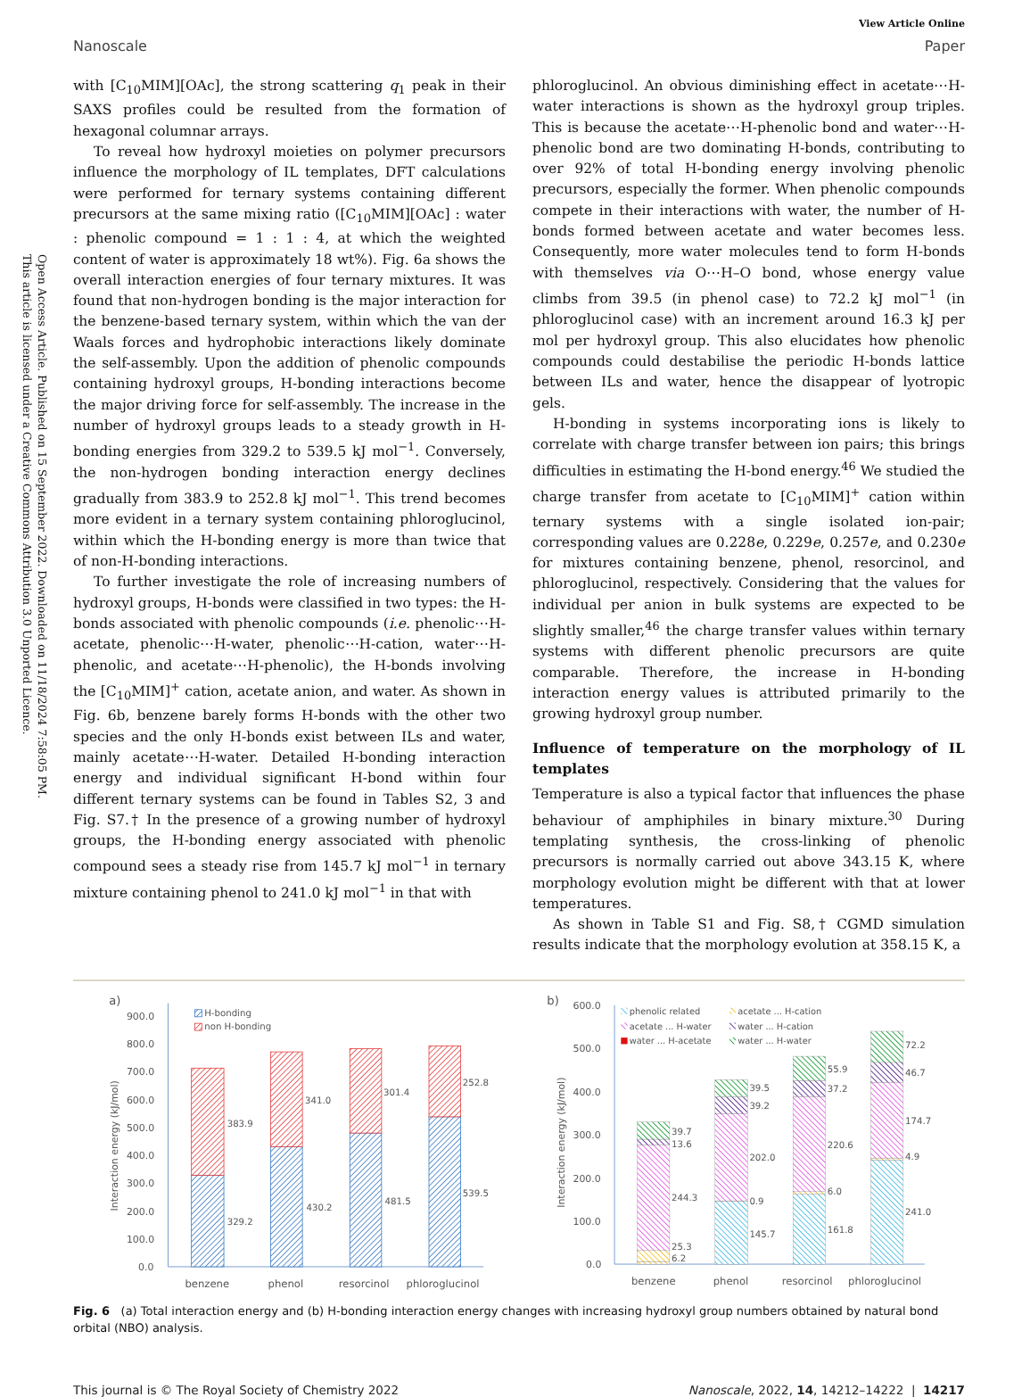Open Access Article. Published on 15 September 2022. Downloaded on 11/18/2024 7:58:05 PM.
This article is licensed under a Creative Commons Attribution 3.0 Unported Licence.
View Article Online
Nanoscale Paper
with [C<sub>10</sub>MIM][OAc], the strong scattering q<sub>1</sub> peak in their SAXS profiles could be resulted from the formation of hexagonal columnar arrays.
To reveal how hydroxyl moieties on polymer precursors influence the morphology of IL templates, DFT calculations were performed for ternary systems containing different precursors at the same mixing ratio ([C<sub>10</sub>MIM][OAc] : water : phenolic compound = 1 : 1 : 4, at which the weighted content of water is approximately 18 wt%). Fig. 6a shows the overall interaction energies of four ternary mixtures. It was found that non-hydrogen bonding is the major interaction for the benzene-based ternary system, within which the van der Waals forces and hydrophobic interactions likely dominate the self-assembly. Upon the addition of phenolic compounds containing hydroxyl groups, H-bonding interactions become the major driving force for self-assembly. The increase in the number of hydroxyl groups leads to a steady growth in H-bonding energies from 329.2 to 539.5 kJ mol<sup>−1</sup>. Conversely, the non-hydrogen bonding interaction energy declines gradually from 383.9 to 252.8 kJ mol<sup>−1</sup>. This trend becomes more evident in a ternary system containing phloroglucinol, within which the H-bonding energy is more than twice that of non-H-bonding interactions.
To further investigate the role of increasing numbers of hydroxyl groups, H-bonds were classified in two types: the H-bonds associated with phenolic compounds (i.e. phenolic⋯H-acetate, phenolic⋯H-water, phenolic⋯H-cation, water⋯H-phenolic, and acetate⋯H-phenolic), the H-bonds involving the [C<sub>10</sub>MIM]<sup>+</sup> cation, acetate anion, and water. As shown in Fig. 6b, benzene barely forms H-bonds with the other two species and the only H-bonds exist between ILs and water, mainly acetate⋯H-water. Detailed H-bonding interaction energy and individual significant H-bond within four different ternary systems can be found in Tables S2, 3 and Fig. S7.† In the presence of a growing number of hydroxyl groups, the H-bonding energy associated with phenolic compound sees a steady rise from 145.7 kJ mol<sup>−1</sup> in ternary mixture containing phenol to 241.0 kJ mol<sup>−1</sup> in that with
phloroglucinol. An obvious diminishing effect in acetate⋯H-water interactions is shown as the hydroxyl group triples. This is because the acetate⋯H-phenolic bond and water⋯H-phenolic bond are two dominating H-bonds, contributing to over 92% of total H-bonding energy involving phenolic precursors, especially the former. When phenolic compounds compete in their interactions with water, the number of H-bonds formed between acetate and water becomes less. Consequently, more water molecules tend to form H-bonds with themselves via O⋯H–O bond, whose energy value climbs from 39.5 (in phenol case) to 72.2 kJ mol<sup>−1</sup> (in phloroglucinol case) with an increment around 16.3 kJ per mol per hydroxyl group. This also elucidates how phenolic compounds could destabilise the periodic H-bonds lattice between ILs and water, hence the disappear of lyotropic gels.
H-bonding in systems incorporating ions is likely to correlate with charge transfer between ion pairs; this brings difficulties in estimating the H-bond energy.<sup>46</sup> We studied the charge transfer from acetate to [C<sub>10</sub>MIM]<sup>+</sup> cation within ternary systems with a single isolated ion-pair; corresponding values are 0.228e, 0.229e, 0.257e, and 0.230e for mixtures containing benzene, phenol, resorcinol, and phloroglucinol, respectively. Considering that the values for individual per anion in bulk systems are expected to be slightly smaller,<sup>46</sup> the charge transfer values within ternary systems with different phenolic precursors are quite comparable. Therefore, the increase in H-bonding interaction energy values is attributed primarily to the growing hydroxyl group number.
Influence of temperature on the morphology of IL templates
Temperature is also a typical factor that influences the phase behaviour of amphiphiles in binary mixture.<sup>30</sup> During templating synthesis, the cross-linking of phenolic precursors is normally carried out above 343.15 K, where morphology evolution might be different with that at lower temperatures.
As shown in Table S1 and Fig. S8,† CGMD simulation results indicate that the morphology evolution at 358.15 K, a
a)
900.0
800.0
700.0
600.0
500.0
400.0
300.0
200.0
100.0
0.0
Interaction energy (kJ/mol)
H-bonding
non H-bonding
383.9
329.2
341.0
430.2
301.4
481.5
252.8
539.5
benzene
phenol
resorcinol
phloroglucinol
b)
600.0
500.0
400.0
300.0
200.0
100.0
0.0
Interaction energy (kJ/mol)
phenolic related
acetate ... H-cation
acetate ... H-water
water ... H-cation
water ... H-acetate
water ... H-water
39.7
13.6
244.3
25.3
6.2
39.5
39.2
202.0
0.9
145.7
55.9
37.2
220.6
6.0
161.8
72.2
46.7
174.7
4.9
241.0
benzene
phenol
resorcinol
phloroglucinol
Fig. 6 (a) Total interaction energy and (b) H-bonding interaction energy changes with increasing hydroxyl group numbers obtained by natural bond orbital (NBO) analysis.
This journal is © The Royal Society of Chemistry 2022 Nanoscale, 2022, 14, 14212–14222 | 14217